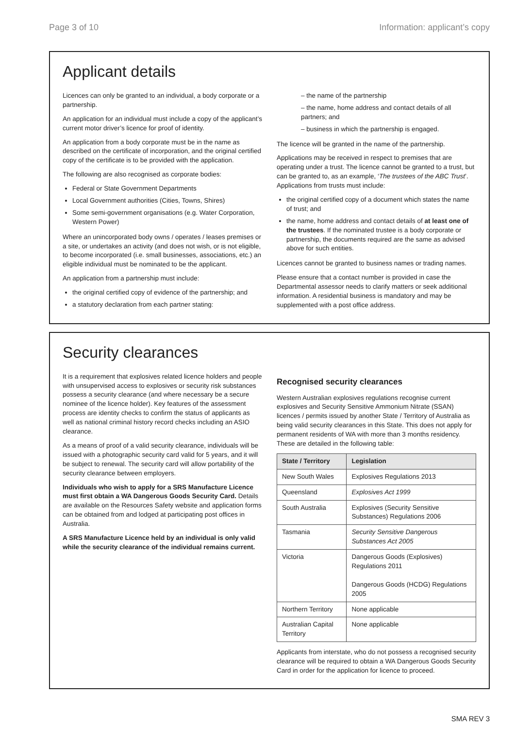Page 3 of 10 Information: applicant’s copy
Applicant details
Licences can only be granted to an individual, a body corporate or a partnership.
An application for an individual must include a copy of the applicant’s current motor driver’s licence for proof of identity.
An application from a body corporate must be in the name as described on the certificate of incorporation, and the original certified copy of the certificate is to be provided with the application.
The following are also recognised as corporate bodies:
Federal or State Government Departments
Local Government authorities (Cities, Towns, Shires)
Some semi-government organisations (e.g. Water Corporation, Western Power)
Where an unincorporated body owns / operates / leases premises or a site, or undertakes an activity (and does not wish, or is not eligible, to become incorporated (i.e. small businesses, associations, etc.) an eligible individual must be nominated to be the applicant.
An application from a partnership must include:
the original certified copy of evidence of the partnership; and
a statutory declaration from each partner stating:
– the name of the partnership
– the name, home address and contact details of all partners; and
– business in which the partnership is engaged.
The licence will be granted in the name of the partnership.
Applications may be received in respect to premises that are operating under a trust. The licence cannot be granted to a trust, but can be granted to, as an example, ‘The trustees of the ABC Trust’. Applications from trusts must include:
the original certified copy of a document which states the name of trust; and
the name, home address and contact details of at least one of the trustees. If the nominated trustee is a body corporate or partnership, the documents required are the same as advised above for such entities.
Licences cannot be granted to business names or trading names.
Please ensure that a contact number is provided in case the Departmental assessor needs to clarify matters or seek additional information. A residential business is mandatory and may be supplemented with a post office address.
Security clearances
It is a requirement that explosives related licence holders and people with unsupervised access to explosives or security risk substances possess a security clearance (and where necessary be a secure nominee of the licence holder). Key features of the assessment process are identity checks to confirm the status of applicants as well as national criminal history record checks including an ASIO clearance.
As a means of proof of a valid security clearance, individuals will be issued with a photographic security card valid for 5 years, and it will be subject to renewal. The security card will allow portability of the security clearance between employers.
Individuals who wish to apply for a SRS Manufacture Licence must first obtain a WA Dangerous Goods Security Card. Details are available on the Resources Safety website and application forms can be obtained from and lodged at participating post offices in Australia.
A SRS Manufacture Licence held by an individual is only valid while the security clearance of the individual remains current.
Recognised security clearances
Western Australian explosives regulations recognise current explosives and Security Sensitive Ammonium Nitrate (SSAN) licences / permits issued by another State / Territory of Australia as being valid security clearances in this State. This does not apply for permanent residents of WA with more than 3 months residency. These are detailed in the following table:
| State / Territory | Legislation |
| --- | --- |
| New South Wales | Explosives Regulations 2013 |
| Queensland | Explosives Act 1999 |
| South Australia | Explosives (Security Sensitive Substances) Regulations 2006 |
| Tasmania | Security Sensitive Dangerous Substances Act 2005 |
| Victoria | Dangerous Goods (Explosives) Regulations 2011 Dangerous Goods (HCDG) Regulations 2005 |
| Northern Territory | None applicable |
| Australian Capital Territory | None applicable |
Applicants from interstate, who do not possess a recognised security clearance will be required to obtain a WA Dangerous Goods Security Card in order for the application for licence to proceed.
SMA REV 3